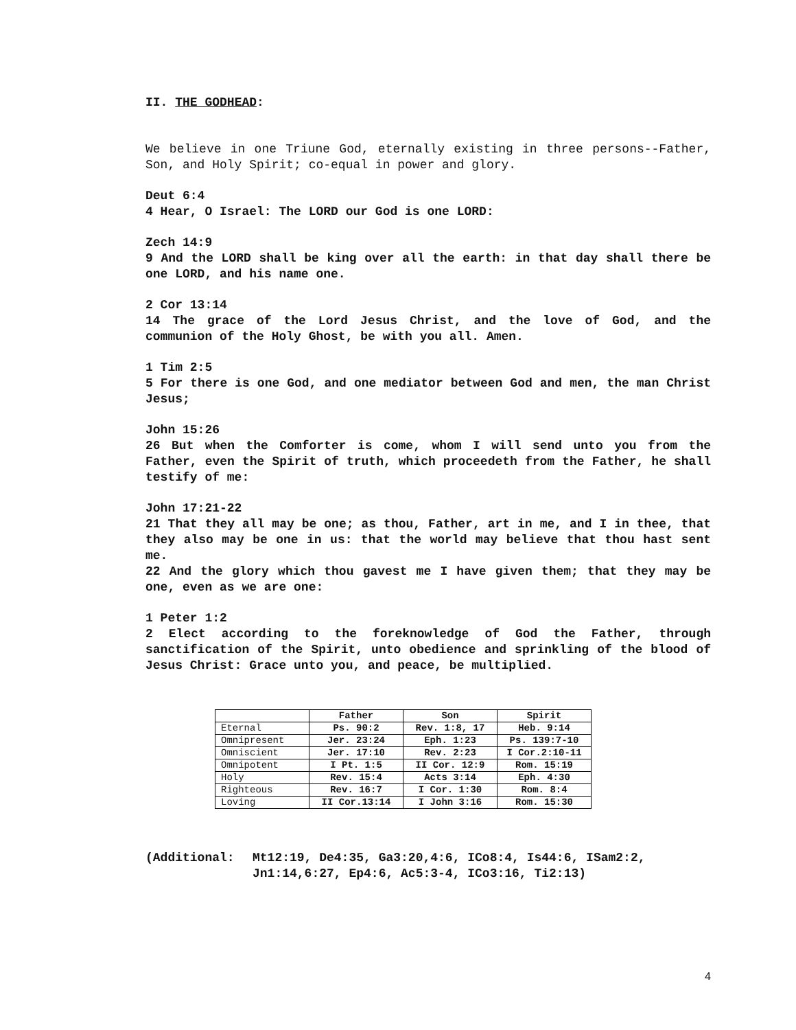II. THE GODHEAD:
We believe in one Triune God, eternally existing in three persons--Father, Son, and Holy Spirit; co-equal in power and glory.
Deut 6:4
4 Hear, O Israel: The LORD our God is one LORD:
Zech 14:9
9 And the LORD shall be king over all the earth: in that day shall there be one LORD, and his name one.
2 Cor 13:14
14 The grace of the Lord Jesus Christ, and the love of God, and the communion of the Holy Ghost, be with you all. Amen.
1 Tim 2:5
5 For there is one God, and one mediator between God and men, the man Christ Jesus;
John 15:26
26 But when the Comforter is come, whom I will send unto you from the Father, even the Spirit of truth, which proceedeth from the Father, he shall testify of me:
John 17:21-22
21 That they all may be one; as thou, Father, art in me, and I in thee, that they also may be one in us: that the world may believe that thou hast sent me.
22 And the glory which thou gavest me I have given them; that they may be one, even as we are one:
1 Peter 1:2
2 Elect according to the foreknowledge of God the Father, through sanctification of the Spirit, unto obedience and sprinkling of the blood of Jesus Christ: Grace unto you, and peace, be multiplied.
| | Father | Son | Spirit |
| Eternal | Ps. 90:2 | Rev. 1:8, 17 | Heb. 9:14 |
| Omnipresent | Jer. 23:24 | Eph. 1:23 | Ps. 139:7-10 |
| Omniscient | Jer. 17:10 | Rev. 2:23 | I Cor.2:10-11 |
| Omnipotent | I Pt. 1:5 | II Cor. 12:9 | Rom. 15:19 |
| Holy | Rev. 15:4 | Acts 3:14 | Eph. 4:30 |
| Righteous | Rev. 16:7 | I Cor. 1:30 | Rom. 8:4 |
| Loving | II Cor.13:14 | I John 3:16 | Rom. 15:30 |
(Additional: Mt12:19, De4:35, Ga3:20,4:6, ICo8:4, Is44:6, ISam2:2,
Jn1:14,6:27, Ep4:6, Ac5:3-4, ICo3:16, Ti2:13)
4